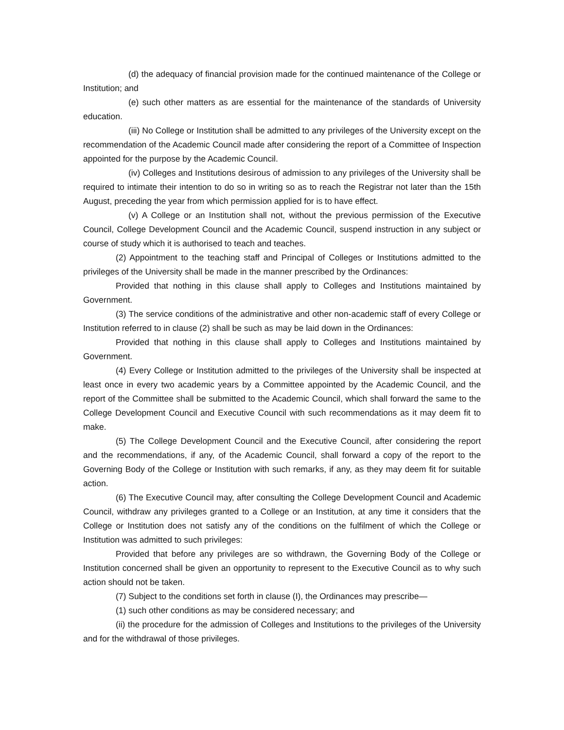(d) the adequacy of financial provision made for the continued maintenance of the College or Institution; and
(e) such other matters as are essential for the maintenance of the standards of University education.
(iii) No College or Institution shall be admitted to any privileges of the University except on the recommendation of the Academic Council made after considering the report of a Committee of Inspection appointed for the purpose by the Academic Council.
(iv) Colleges and Institutions desirous of admission to any privileges of the University shall be required to intimate their intention to do so in writing so as to reach the Registrar not later than the 15th August, preceding the year from which permission applied for is to have effect.
(v) A College or an Institution shall not, without the previous permission of the Executive Council, College Development Council and the Academic Council, suspend instruction in any subject or course of study which it is authorised to teach and teaches.
(2) Appointment to the teaching staff and Principal of Colleges or Institutions admitted to the privileges of the University shall be made in the manner prescribed by the Ordinances:
Provided that nothing in this clause shall apply to Colleges and Institutions maintained by Government.
(3) The service conditions of the administrative and other non-academic staff of every College or Institution referred to in clause (2) shall be such as may be laid down in the Ordinances:
Provided that nothing in this clause shall apply to Colleges and Institutions maintained by Government.
(4) Every College or Institution admitted to the privileges of the University shall be inspected at least once in every two academic years by a Committee appointed by the Academic Council, and the report of the Committee shall be submitted to the Academic Council, which shall forward the same to the College Development Council and Executive Council with such recommendations as it may deem fit to make.
(5) The College Development Council and the Executive Council, after considering the report and the recommendations, if any, of the Academic Council, shall forward a copy of the report to the Governing Body of the College or Institution with such remarks, if any, as they may deem fit for suitable action.
(6) The Executive Council may, after consulting the College Development Council and Academic Council, withdraw any privileges granted to a College or an Institution, at any time it considers that the College or Institution does not satisfy any of the conditions on the fulfilment of which the College or Institution was admitted to such privileges:
Provided that before any privileges are so withdrawn, the Governing Body of the College or Institution concerned shall be given an opportunity to represent to the Executive Council as to why such action should not be taken.
(7) Subject to the conditions set forth in clause (I), the Ordinances may prescribe—
(1) such other conditions as may be considered necessary; and
(ii) the procedure for the admission of Colleges and Institutions to the privileges of the University and for the withdrawal of those privileges.